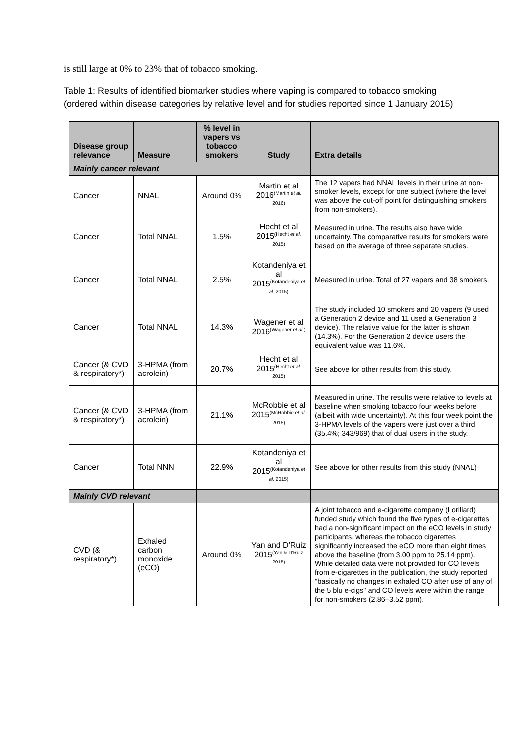is still large at 0% to 23% that of tobacco smoking.
Table 1: Results of identified biomarker studies where vaping is compared to tobacco smoking (ordered within disease categories by relative level and for studies reported since 1 January 2015)
| Disease group relevance | Measure | % level in vapers vs tobacco smokers | Study | Extra details |
| --- | --- | --- | --- | --- |
| Mainly cancer relevant | | | | |
| Cancer | NNAL | Around 0% | Martin et al 2016<sup>(Martin et al. 2016)</sup> | The 12 vapers had NNAL levels in their urine at non-smoker levels, except for one subject (where the level was above the cut-off point for distinguishing smokers from non-smokers). |
| Cancer | Total NNAL | 1.5% | Hecht et al 2015<sup>(Hecht et al. 2015)</sup> | Measured in urine. The results also have wide uncertainty. The comparative results for smokers were based on the average of three separate studies. |
| Cancer | Total NNAL | 2.5% | Kotandeniya et al 2015<sup>(Kotandeniya et al. 2015)</sup> | Measured in urine. Total of 27 vapers and 38 smokers. |
| Cancer | Total NNAL | 14.3% | Wagener et al 2016<sup>(Wagener et al.)</sup> | The study included 10 smokers and 20 vapers (9 used a Generation 2 device and 11 used a Generation 3 device). The relative value for the latter is shown (14.3%). For the Generation 2 device users the equivalent value was 11.6%. |
| Cancer (& CVD & respiratory*) | 3-HPMA (from acrolein) | 20.7% | Hecht et al 2015<sup>(Hecht et al. 2015)</sup> | See above for other results from this study. |
| Cancer (& CVD & respiratory*) | 3-HPMA (from acrolein) | 21.1% | McRobbie et al 2015<sup>(McRobbie et al. 2015)</sup> | Measured in urine. The results were relative to levels at baseline when smoking tobacco four weeks before (albeit with wide uncertainty). At this four week point the 3-HPMA levels of the vapers were just over a third (35.4%; 343/969) that of dual users in the study. |
| Cancer | Total NNN | 22.9% | Kotandeniya et al 2015<sup>(Kotandeniya et al. 2015)</sup> | See above for other results from this study (NNAL) |
| Mainly CVD relevant | | | | |
| CVD (& respiratory*) | Exhaled carbon monoxide (eCO) | Around 0% | Yan and D'Ruiz 2015<sup>(Yan & D'Ruiz 2015)</sup> | A joint tobacco and e-cigarette company (Lorillard) funded study which found the five types of e-cigarettes had a non-significant impact on the eCO levels in study participants, whereas the tobacco cigarettes significantly increased the eCO more than eight times above the baseline (from 3.00 ppm to 25.14 ppm). While detailed data were not provided for CO levels from e-cigarettes in the publication, the study reported "basically no changes in exhaled CO after use of any of the 5 blu e-cigs" and CO levels were within the range for non-smokers (2.86–3.52 ppm). |